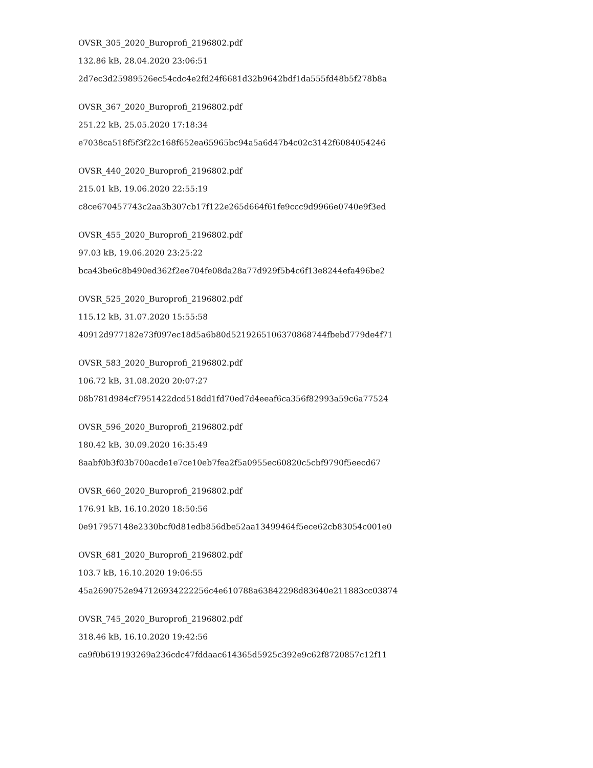OVSR_305_2020_Buroprofi_2196802.pdf
132.86 kB, 28.04.2020 23:06:51
2d7ec3d25989526ec54cdc4e2fd24f6681d32b9642bdf1da555fd48b5f278b8a
OVSR_367_2020_Buroprofi_2196802.pdf
251.22 kB, 25.05.2020 17:18:34
e7038ca518f5f3f22c168f652ea65965bc94a5a6d47b4c02c3142f6084054246
OVSR_440_2020_Buroprofi_2196802.pdf
215.01 kB, 19.06.2020 22:55:19
c8ce670457743c2aa3b307cb17f122e265d664f61fe9ccc9d9966e0740e9f3ed
OVSR_455_2020_Buroprofi_2196802.pdf
97.03 kB, 19.06.2020 23:25:22
bca43be6c8b490ed362f2ee704fe08da28a77d929f5b4c6f13e8244efa496be2
OVSR_525_2020_Buroprofi_2196802.pdf
115.12 kB, 31.07.2020 15:55:58
40912d977182e73f097ec18d5a6b80d5219265106370868744fbebd779de4f71
OVSR_583_2020_Buroprofi_2196802.pdf
106.72 kB, 31.08.2020 20:07:27
08b781d984cf7951422dcd518dd1fd70ed7d4eeaf6ca356f82993a59c6a77524
OVSR_596_2020_Buroprofi_2196802.pdf
180.42 kB, 30.09.2020 16:35:49
8aabf0b3f03b700acde1e7ce10eb7fea2f5a0955ec60820c5cbf9790f5eecd67
OVSR_660_2020_Buroprofi_2196802.pdf
176.91 kB, 16.10.2020 18:50:56
0e917957148e2330bcf0d81edb856dbe52aa13499464f5ece62cb83054c001e0
OVSR_681_2020_Buroprofi_2196802.pdf
103.7 kB, 16.10.2020 19:06:55
45a2690752e947126934222256c4e610788a63842298d83640e211883cc03874
OVSR_745_2020_Buroprofi_2196802.pdf
318.46 kB, 16.10.2020 19:42:56
ca9f0b619193269a236cdc47fddaac614365d5925c392e9c62f8720857c12f11